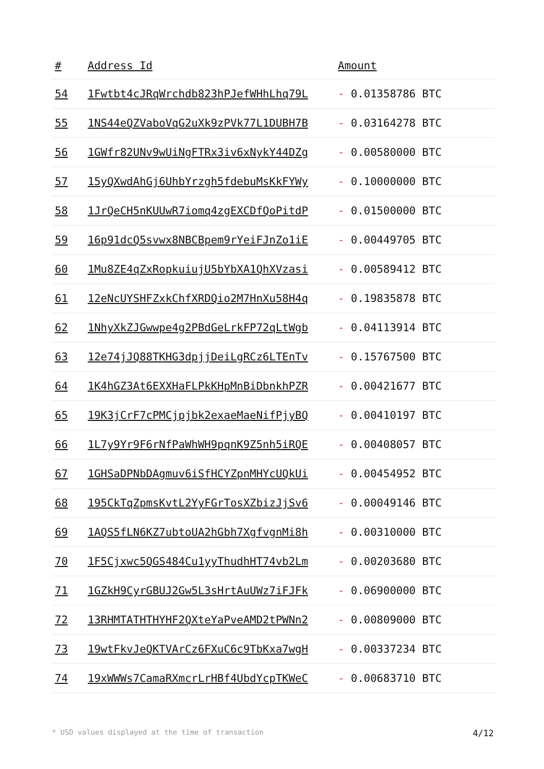| # | Address Id | Amount |
| --- | --- | --- |
| 54 | 1Fwtbt4cJRqWrchdb823hPJefWHhLhq79L | - 0.01358786 BTC |
| 55 | 1NS44eQZVaboVqG2uXk9zPVk77L1DUBH7B | - 0.03164278 BTC |
| 56 | 1GWfr82UNv9wUiNgFTRx3iv6xNykY44DZg | - 0.00580000 BTC |
| 57 | 15yQXwdAhGj6UhbYrzgh5fdebuMsKkFYWy | - 0.10000000 BTC |
| 58 | 1JrQeCH5nKUUwR7iomq4zgEXCDfQoPitdP | - 0.01500000 BTC |
| 59 | 16p91dcQ5svwx8NBCBpem9rYeiFJnZo1iE | - 0.00449705 BTC |
| 60 | 1Mu8ZE4qZxRopkuiujU5bYbXA1QhXVzasi | - 0.00589412 BTC |
| 61 | 12eNcUYSHFZxkChfXRDQio2M7HnXu58H4q | - 0.19835878 BTC |
| 62 | 1NhyXkZJGwwpe4g2PBdGeLrkFP72qLtWgb | - 0.04113914 BTC |
| 63 | 12e74jJQ88TKHG3dpjjDeiLgRCz6LTEnTv | - 0.15767500 BTC |
| 64 | 1K4hGZ3At6EXXHaFLPkKHpMnBiDbnkhPZR | - 0.00421677 BTC |
| 65 | 19K3jCrF7cPMCjpjbk2exaeMaeNifPjyBQ | - 0.00410197 BTC |
| 66 | 1L7y9Yr9F6rNfPaWhWH9pqnK9Z5nh5iRQE | - 0.00408057 BTC |
| 67 | 1GHSaDPNbDAgmuv6iSfHCYZpnMHYcUQkUi | - 0.00454952 BTC |
| 68 | 195CkTqZpmsKvtL2YyFGrTosXZbizJjSv6 | - 0.00049146 BTC |
| 69 | 1AQS5fLN6KZ7ubtoUA2hGbh7XgfvgnMi8h | - 0.00310000 BTC |
| 70 | 1F5Cjxwc5QGS484Cu1yyThudhHT74vb2Lm | - 0.00203680 BTC |
| 71 | 1GZkH9CyrGBUJ2Gw5L3sHrtAuUWz7iFJFk | - 0.06900000 BTC |
| 72 | 13RHMTATHTHYHF2QXteYaPveAMD2tPWNn2 | - 0.00809000 BTC |
| 73 | 19wtFkvJeQKTVArCz6FXuC6c9TbKxa7wgH | - 0.00337234 BTC |
| 74 | 19xWWWs7CamaRXmcrLrHBf4UbdYcpTKWeC | - 0.00683710 BTC |
* USD values displayed at the time of transaction 4/12